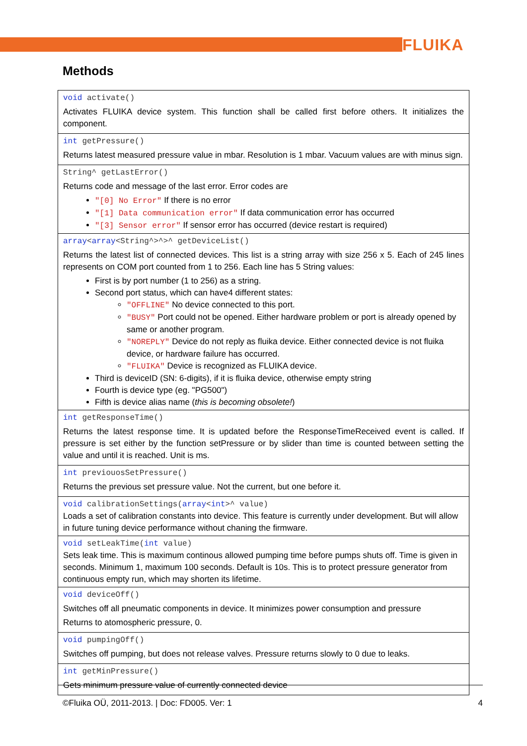FLUIKA
Methods
| void activate() Activates FLUIKA device system. This function shall be called first before others. It initializes the component. |
| int getPressure() Returns latest measured pressure value in mbar. Resolution is 1 mbar. Vacuum values are with minus sign. |
| String^ getLastError() Returns code and message of the last error. Error codes are "[0] No Error" If there is no error "[1] Data communication error" If data communication error has occurred "[3] Sensor error" If sensor error has occurred (device restart is required) |
| array < array <String^>^>^ getDeviceList() Returns the latest list of connected devices. This list is a string array with size 256 x 5. Each of 245 lines represents on COM port counted from 1 to 256. Each line has 5 String values: First is by port number (1 to 256) as a string. Second port status, which can have4 different states: "OFFLINE" No device connected to this port. "BUSY" Port could not be opened. Either hardware problem or port is already opened by same or another program. "NOREPLY" Device do not reply as fluika device. Either connected device is not fluika device, or hardware failure has occurred. "FLUIKA" Device is recognized as FLUIKA device. Third is deviceID (SN: 6-digits), if it is fluika device, otherwise empty string Fourth is device type (eg. "PG500") Fifth is device alias name ( this is becoming obsolete! ) |
| int getResponseTime() Returns the latest response time. It is updated before the ResponseTimeReceived event is called. If pressure is set either by the function setPressure or by slider than time is counted between setting the value and until it is reached. Unit is ms. |
| int previouosSetPressure() Returns the previous set pressure value. Not the current, but one before it. |
| void calibrationSettings( array < int >^ value) Loads a set of calibration constants into device. This feature is currently under development. But will allow in future tuning device performance without chaning the firmware. |
| void setLeakTime( int value) Sets leak time. This is maximum continous allowed pumping time before pumps shuts off. Time is given in seconds. Minimum 1, maximum 100 seconds. Default is 10s. This is to protect pressure generator from continuous empty run, which may shorten its lifetime. |
| void deviceOff() Switches off all pneumatic components in device. It minimizes power consumption and pressure Returns to atomospheric pressure, 0. |
| void pumpingOff() Switches off pumping, but does not release valves. Pressure returns slowly to 0 due to leaks. |
| int getMinPressure() Gets minimum pressure value of currently connected device |
©Fluika OÜ, 2011-2013. | Doc: FD005. Ver: 1 4